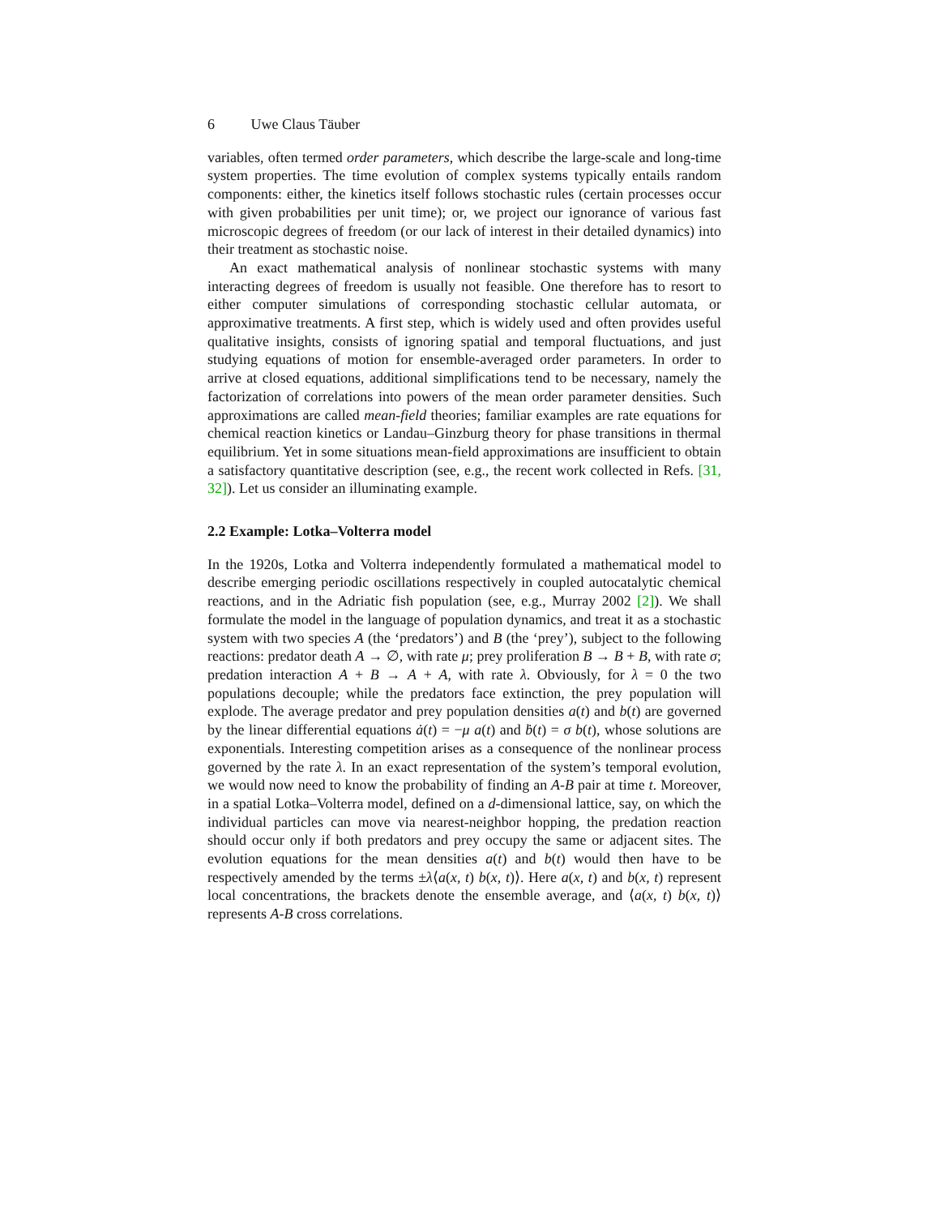6 Uwe Claus Täuber
variables, often termed order parameters, which describe the large-scale and long-time system properties. The time evolution of complex systems typically entails random components: either, the kinetics itself follows stochastic rules (certain processes occur with given probabilities per unit time); or, we project our ignorance of various fast microscopic degrees of freedom (or our lack of interest in their detailed dynamics) into their treatment as stochastic noise.
An exact mathematical analysis of nonlinear stochastic systems with many interacting degrees of freedom is usually not feasible. One therefore has to resort to either computer simulations of corresponding stochastic cellular automata, or approximative treatments. A first step, which is widely used and often provides useful qualitative insights, consists of ignoring spatial and temporal fluctuations, and just studying equations of motion for ensemble-averaged order parameters. In order to arrive at closed equations, additional simplifications tend to be necessary, namely the factorization of correlations into powers of the mean order parameter densities. Such approximations are called mean-field theories; familiar examples are rate equations for chemical reaction kinetics or Landau–Ginzburg theory for phase transitions in thermal equilibrium. Yet in some situations mean-field approximations are insufficient to obtain a satisfactory quantitative description (see, e.g., the recent work collected in Refs. [31, 32]). Let us consider an illuminating example.
2.2 Example: Lotka–Volterra model
In the 1920s, Lotka and Volterra independently formulated a mathematical model to describe emerging periodic oscillations respectively in coupled autocatalytic chemical reactions, and in the Adriatic fish population (see, e.g., Murray 2002 [2]). We shall formulate the model in the language of population dynamics, and treat it as a stochastic system with two species A (the ‘predators’) and B (the ‘prey’), subject to the following reactions: predator death A → ∅, with rate μ; prey proliferation B → B + B, with rate σ; predation interaction A + B → A + A, with rate λ. Obviously, for λ = 0 the two populations decouple; while the predators face extinction, the prey population will explode. The average predator and prey population densities a(t) and b(t) are governed by the linear differential equations ȧ(t) = −μ a(t) and ḃ(t) = σ b(t), whose solutions are exponentials. Interesting competition arises as a consequence of the nonlinear process governed by the rate λ. In an exact representation of the system’s temporal evolution, we would now need to know the probability of finding an A-B pair at time t. Moreover, in a spatial Lotka–Volterra model, defined on a d-dimensional lattice, say, on which the individual particles can move via nearest-neighbor hopping, the predation reaction should occur only if both predators and prey occupy the same or adjacent sites. The evolution equations for the mean densities a(t) and b(t) would then have to be respectively amended by the terms ±λ⟨a(x, t) b(x, t)⟩. Here a(x, t) and b(x, t) represent local concentrations, the brackets denote the ensemble average, and ⟨a(x, t) b(x, t)⟩ represents A-B cross correlations.